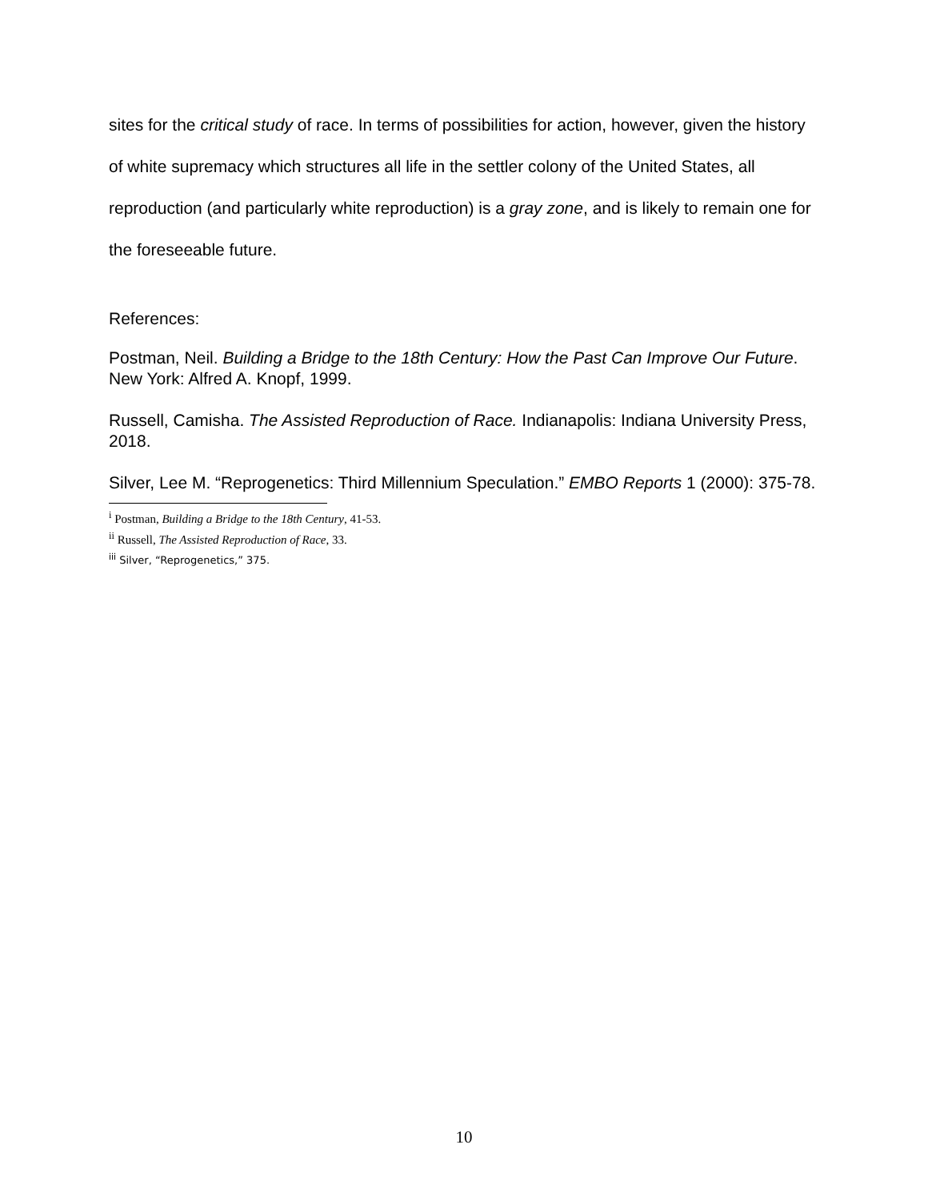sites for the critical study of race. In terms of possibilities for action, however, given the history of white supremacy which structures all life in the settler colony of the United States, all reproduction (and particularly white reproduction) is a gray zone, and is likely to remain one for the foreseeable future.
References:
Postman, Neil. Building a Bridge to the 18th Century: How the Past Can Improve Our Future. New York: Alfred A. Knopf, 1999.
Russell, Camisha. The Assisted Reproduction of Race. Indianapolis: Indiana University Press, 2018.
Silver, Lee M. “Reprogenetics: Third Millennium Speculation.” EMBO Reports 1 (2000): 375-78.
<sup>i</sup> Postman, Building a Bridge to the 18th Century, 41-53.
<sup>ii</sup> Russell, The Assisted Reproduction of Race, 33.
<sup>iii</sup> Silver, “Reprogenetics,” 375.
10